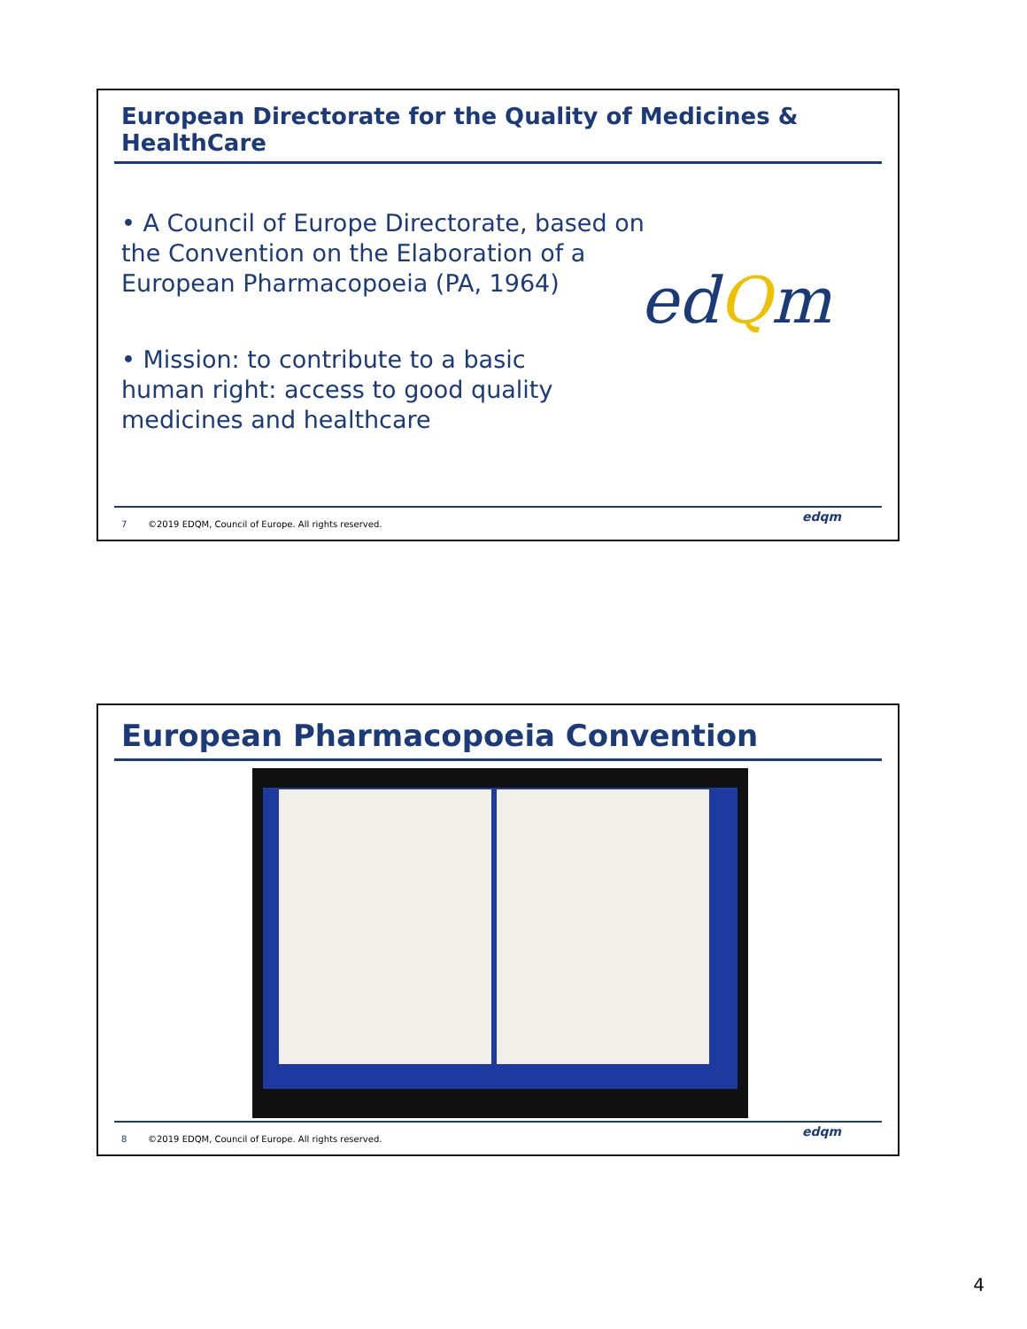European Directorate for the Quality of Medicines & HealthCare
• A Council of Europe Directorate, based on the Convention on the Elaboration of a European Pharmacopoeia (PA, 1964)
• Mission: to contribute to a basic human right: access to good quality medicines and healthcare
edQm
7 ©2019 EDQM, Council of Europe. All rights reserved.
edqm
European Pharmacopoeia Convention
8 ©2019 EDQM, Council of Europe. All rights reserved.
edqm
4